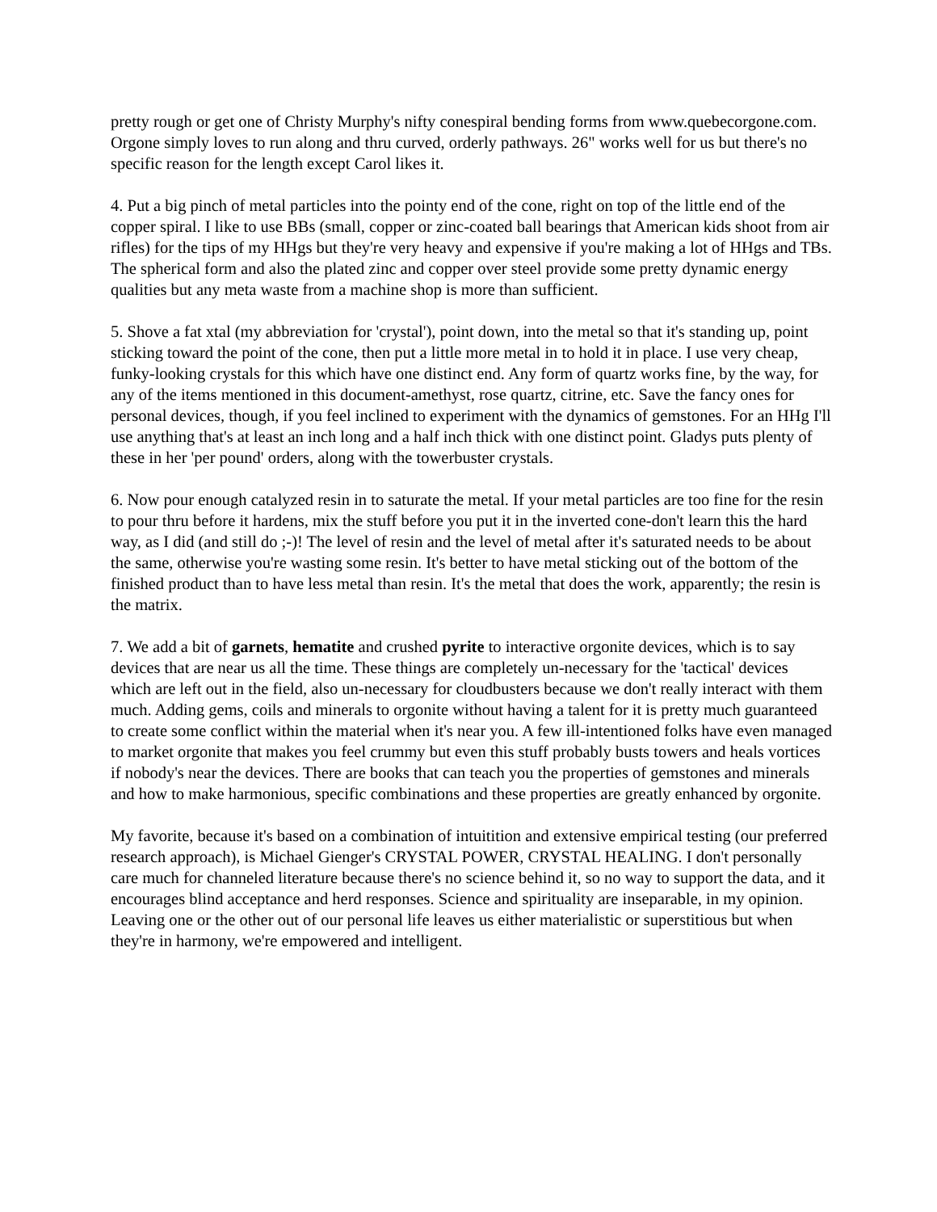pretty rough or get one of Christy Murphy's nifty conespiral bending forms from www.quebecorgone.com. Orgone simply loves to run along and thru curved, orderly pathways. 26" works well for us but there's no specific reason for the length except Carol likes it.
4. Put a big pinch of metal particles into the pointy end of the cone, right on top of the little end of the copper spiral. I like to use BBs (small, copper or zinc-coated ball bearings that American kids shoot from air rifles) for the tips of my HHgs but they're very heavy and expensive if you're making a lot of HHgs and TBs. The spherical form and also the plated zinc and copper over steel provide some pretty dynamic energy qualities but any meta waste from a machine shop is more than sufficient.
5. Shove a fat xtal (my abbreviation for 'crystal'), point down, into the metal so that it's standing up, point sticking toward the point of the cone, then put a little more metal in to hold it in place. I use very cheap, funky-looking crystals for this which have one distinct end. Any form of quartz works fine, by the way, for any of the items mentioned in this document-amethyst, rose quartz, citrine, etc. Save the fancy ones for personal devices, though, if you feel inclined to experiment with the dynamics of gemstones. For an HHg I'll use anything that's at least an inch long and a half inch thick with one distinct point. Gladys puts plenty of these in her 'per pound' orders, along with the towerbuster crystals.
6. Now pour enough catalyzed resin in to saturate the metal. If your metal particles are too fine for the resin to pour thru before it hardens, mix the stuff before you put it in the inverted cone-don't learn this the hard way, as I did (and still do ;-)! The level of resin and the level of metal after it's saturated needs to be about the same, otherwise you're wasting some resin. It's better to have metal sticking out of the bottom of the finished product than to have less metal than resin. It's the metal that does the work, apparently; the resin is the matrix.
7. We add a bit of garnets, hematite and crushed pyrite to interactive orgonite devices, which is to say devices that are near us all the time. These things are completely un-necessary for the 'tactical' devices which are left out in the field, also un-necessary for cloudbusters because we don't really interact with them much. Adding gems, coils and minerals to orgonite without having a talent for it is pretty much guaranteed to create some conflict within the material when it's near you. A few ill-intentioned folks have even managed to market orgonite that makes you feel crummy but even this stuff probably busts towers and heals vortices if nobody's near the devices. There are books that can teach you the properties of gemstones and minerals and how to make harmonious, specific combinations and these properties are greatly enhanced by orgonite.
My favorite, because it's based on a combination of intuitition and extensive empirical testing (our preferred research approach), is Michael Gienger's CRYSTAL POWER, CRYSTAL HEALING. I don't personally care much for channeled literature because there's no science behind it, so no way to support the data, and it encourages blind acceptance and herd responses. Science and spirituality are inseparable, in my opinion. Leaving one or the other out of our personal life leaves us either materialistic or superstitious but when they're in harmony, we're empowered and intelligent.